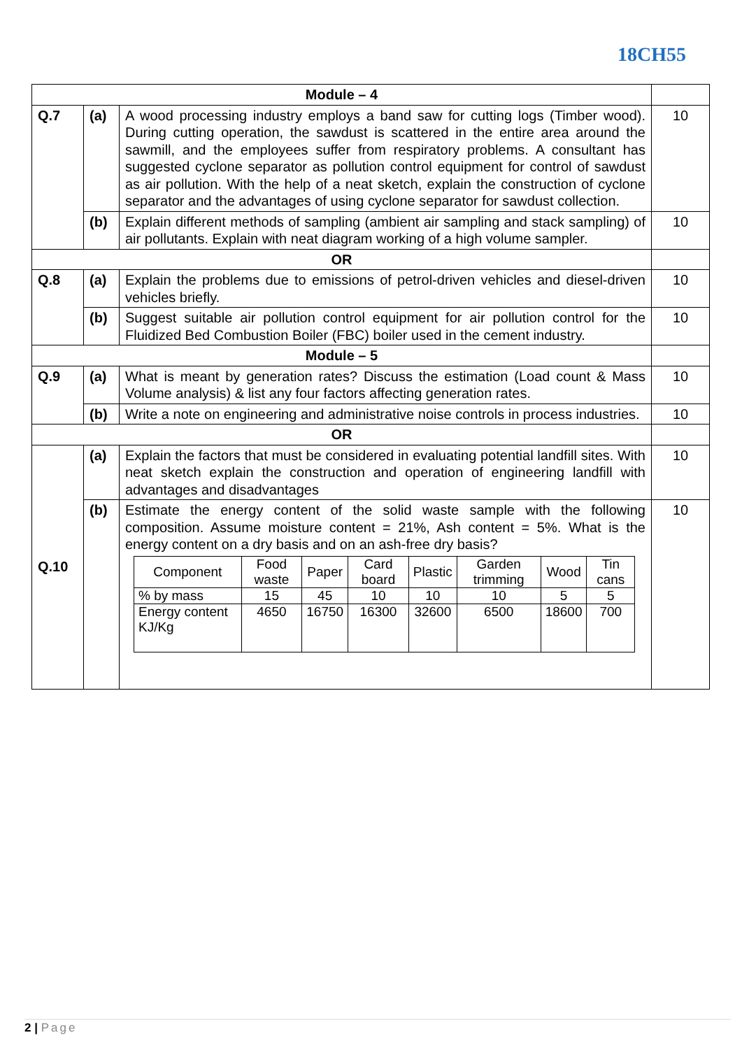18CH55
| Module – 4 | | | |
| Q.7 | (a) | A wood processing industry employs a band saw for cutting logs (Timber wood). During cutting operation, the sawdust is scattered in the entire area around the sawmill, and the employees suffer from respiratory problems. A consultant has suggested cyclone separator as pollution control equipment for control of sawdust as air pollution. With the help of a neat sketch, explain the construction of cyclone separator and the advantages of using cyclone separator for sawdust collection. | 10 |
| | (b) | Explain different methods of sampling (ambient air sampling and stack sampling) of air pollutants. Explain with neat diagram working of a high volume sampler. | 10 |
| OR | | | |
| Q.8 | (a) | Explain the problems due to emissions of petrol-driven vehicles and diesel-driven vehicles briefly. | 10 |
| | (b) | Suggest suitable air pollution control equipment for air pollution control for the Fluidized Bed Combustion Boiler (FBC) boiler used in the cement industry. | 10 |
| Module – 5 | | | |
| Q.9 | (a) | What is meant by generation rates? Discuss the estimation (Load count & Mass Volume analysis) & list any four factors affecting generation rates. | 10 |
| | (b) | Write a note on engineering and administrative noise controls in process industries. | 10 |
| OR | | | |
| Q.10 | (a) | Explain the factors that must be considered in evaluating potential landfill sites. With neat sketch explain the construction and operation of engineering landfill with advantages and disadvantages | 10 |
| | (b) | Estimate the energy content of the solid waste sample with the following composition. Assume moisture content = 21%, Ash content = 5%. What is the energy content on a dry basis and on an ash-free dry basis? / Component / Food waste / Paper / Card board / Plastic / Garden trimming / Wood / Tin cans / / % by mass / 15 / 45 / 10 / 10 / 10 / 5 / 5 / / Energy content KJ/Kg / 4650 / 16750 / 16300 / 32600 / 6500 / 18600 / 700 / | 10 |
2 | Page